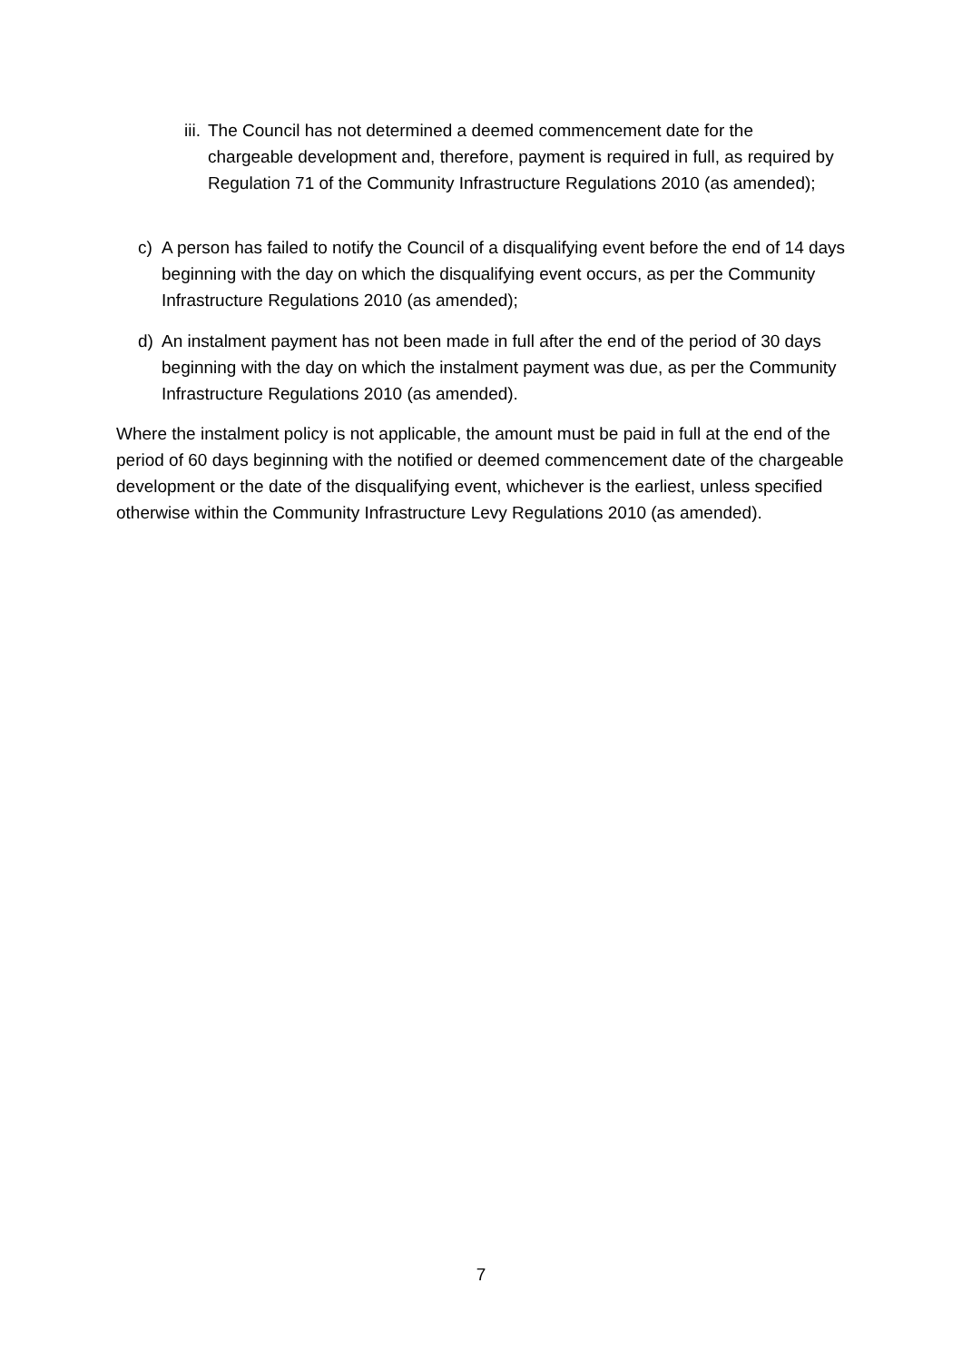iii. The Council has not determined a deemed commencement date for the chargeable development and, therefore, payment is required in full, as required by Regulation 71 of the Community Infrastructure Regulations 2010 (as amended);
c) A person has failed to notify the Council of a disqualifying event before the end of 14 days beginning with the day on which the disqualifying event occurs, as per the Community Infrastructure Regulations 2010 (as amended);
d) An instalment payment has not been made in full after the end of the period of 30 days beginning with the day on which the instalment payment was due, as per the Community Infrastructure Regulations 2010 (as amended).
Where the instalment policy is not applicable, the amount must be paid in full at the end of the period of 60 days beginning with the notified or deemed commencement date of the chargeable development or the date of the disqualifying event, whichever is the earliest, unless specified otherwise within the Community Infrastructure Levy Regulations 2010 (as amended).
7